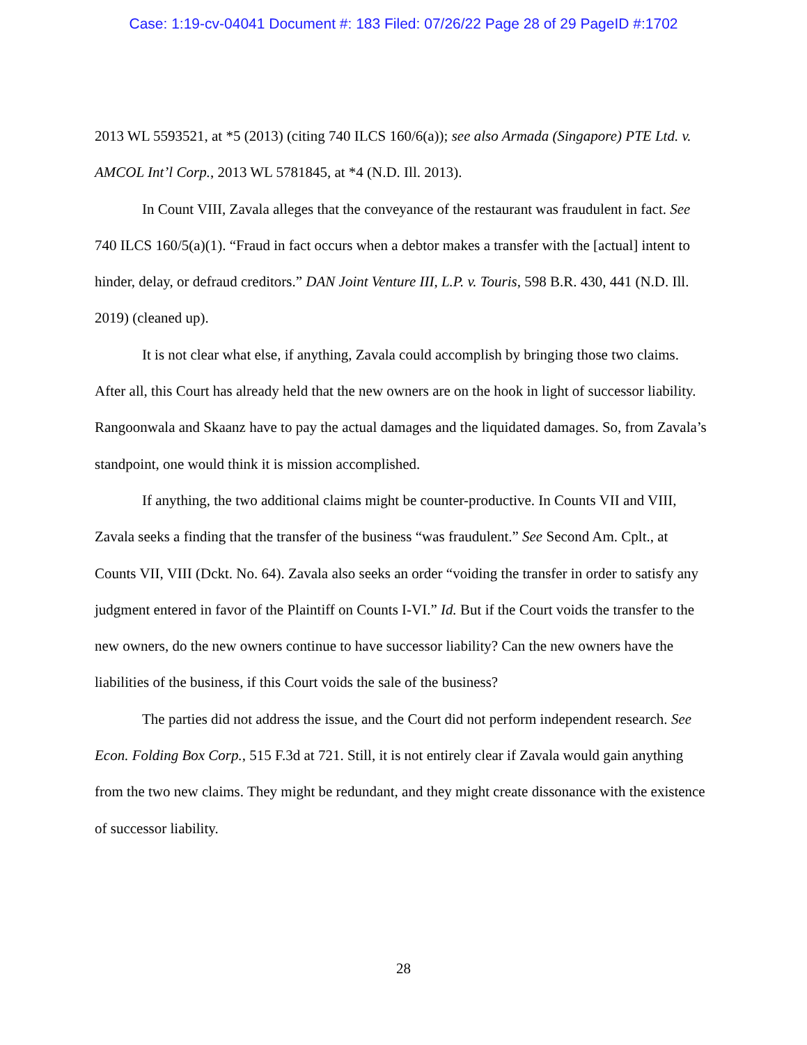Case: 1:19-cv-04041 Document #: 183 Filed: 07/26/22 Page 28 of 29 PageID #:1702
2013 WL 5593521, at *5 (2013) (citing 740 ILCS 160/6(a)); see also Armada (Singapore) PTE Ltd. v. AMCOL Int’l Corp., 2013 WL 5781845, at *4 (N.D. Ill. 2013).
In Count VIII, Zavala alleges that the conveyance of the restaurant was fraudulent in fact. See 740 ILCS 160/5(a)(1). “Fraud in fact occurs when a debtor makes a transfer with the [actual] intent to hinder, delay, or defraud creditors.” DAN Joint Venture III, L.P. v. Touris, 598 B.R. 430, 441 (N.D. Ill. 2019) (cleaned up).
It is not clear what else, if anything, Zavala could accomplish by bringing those two claims. After all, this Court has already held that the new owners are on the hook in light of successor liability. Rangoonwala and Skaanz have to pay the actual damages and the liquidated damages. So, from Zavala’s standpoint, one would think it is mission accomplished.
If anything, the two additional claims might be counter-productive. In Counts VII and VIII, Zavala seeks a finding that the transfer of the business “was fraudulent.” See Second Am. Cplt., at Counts VII, VIII (Dckt. No. 64). Zavala also seeks an order “voiding the transfer in order to satisfy any judgment entered in favor of the Plaintiff on Counts I-VI.” Id. But if the Court voids the transfer to the new owners, do the new owners continue to have successor liability? Can the new owners have the liabilities of the business, if this Court voids the sale of the business?
The parties did not address the issue, and the Court did not perform independent research. See Econ. Folding Box Corp., 515 F.3d at 721. Still, it is not entirely clear if Zavala would gain anything from the two new claims. They might be redundant, and they might create dissonance with the existence of successor liability.
28